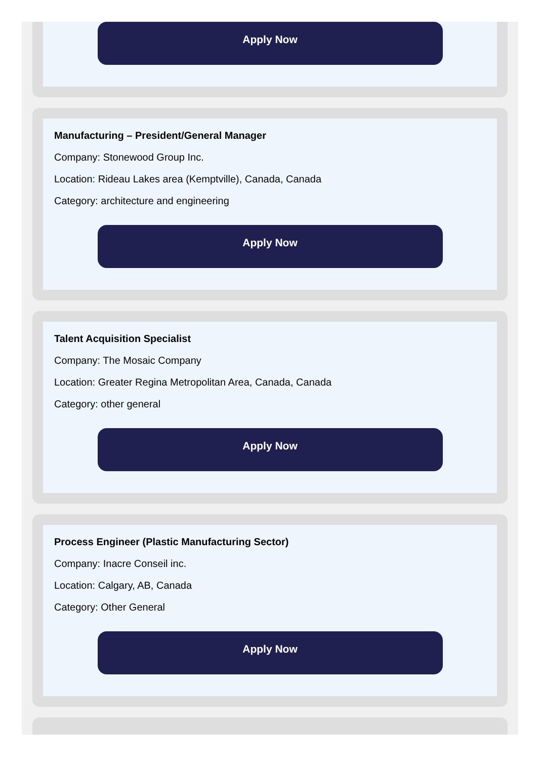Apply Now
Manufacturing – President/General Manager
Company: Stonewood Group Inc.
Location: Rideau Lakes area (Kemptville), Canada, Canada
Category: architecture and engineering
Apply Now
Talent Acquisition Specialist
Company: The Mosaic Company
Location: Greater Regina Metropolitan Area, Canada, Canada
Category: other general
Apply Now
Process Engineer (Plastic Manufacturing Sector)
Company: Inacre Conseil inc.
Location: Calgary, AB, Canada
Category: Other General
Apply Now